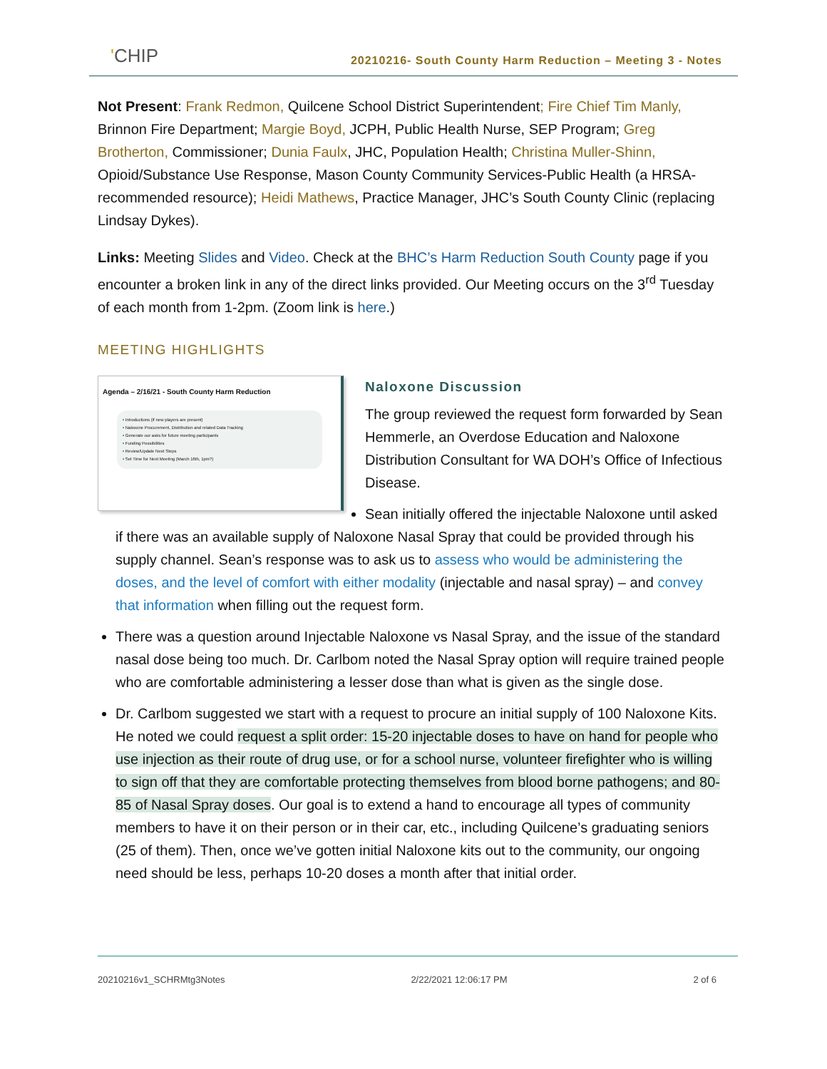'CHIP
20210216- South County Harm Reduction – Meeting 3 - Notes
Not Present: Frank Redmon, Quilcene School District Superintendent; Fire Chief Tim Manly, Brinnon Fire Department; Margie Boyd, JCPH, Public Health Nurse, SEP Program; Greg Brotherton, Commissioner; Dunia Faulx, JHC, Population Health; Christina Muller-Shinn, Opioid/Substance Use Response, Mason County Community Services-Public Health (a HRSA-recommended resource); Heidi Mathews, Practice Manager, JHC’s South County Clinic (replacing Lindsay Dykes).
Links: Meeting Slides and Video. Check at the BHC’s Harm Reduction South County page if you encounter a broken link in any of the direct links provided. Our Meeting occurs on the 3<sup>rd</sup> Tuesday of each month from 1-2pm. (Zoom link is here.)
MEETING HIGHLIGHTS
Agenda – 2/16/21 - South County Harm Reduction
• Introductions (if new players are present)
• Naloxone Procurement, Distribution and related Data Tracking
• Generate our asks for future meeting participants
• Funding Possibilities
• Review/Update Next Steps
• Set Time for Next Meeting (March 16th, 1pm?)
Naloxone Discussion
The group reviewed the request form forwarded by Sean Hemmerle, an Overdose Education and Naloxone Distribution Consultant for WA DOH’s Office of Infectious Disease.
Sean initially offered the injectable Naloxone until asked if there was an available supply of Naloxone Nasal Spray that could be provided through his supply channel. Sean’s response was to ask us to assess who would be administering the doses, and the level of comfort with either modality (injectable and nasal spray) – and convey that information when filling out the request form.
There was a question around Injectable Naloxone vs Nasal Spray, and the issue of the standard nasal dose being too much. Dr. Carlbom noted the Nasal Spray option will require trained people who are comfortable administering a lesser dose than what is given as the single dose.
Dr. Carlbom suggested we start with a request to procure an initial supply of 100 Naloxone Kits. He noted we could request a split order: 15-20 injectable doses to have on hand for people who use injection as their route of drug use, or for a school nurse, volunteer firefighter who is willing to sign off that they are comfortable protecting themselves from blood borne pathogens; and 80-85 of Nasal Spray doses. Our goal is to extend a hand to encourage all types of community members to have it on their person or in their car, etc., including Quilcene’s graduating seniors (25 of them). Then, once we’ve gotten initial Naloxone kits out to the community, our ongoing need should be less, perhaps 10-20 doses a month after that initial order.
20210216v1_SCHRMtg3Notes 2/22/2021 12:06:17 PM 2 of 6